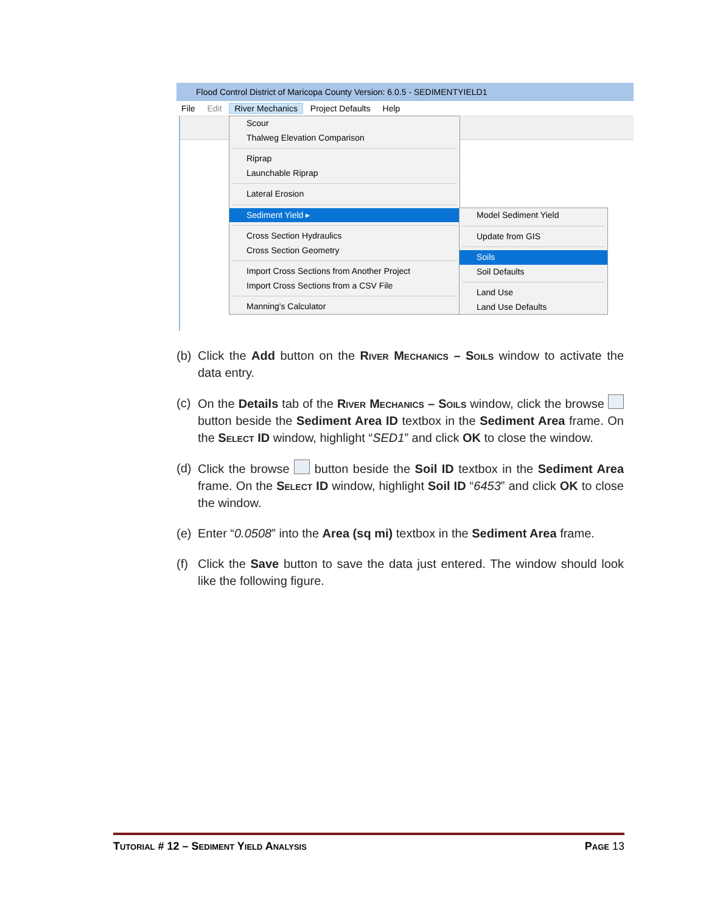Flood Control District of Maricopa County Version: 6.0.5 - SEDIMENTYIELD1
File Edit River Mechanics Project Defaults Help
Scour
Thalweg Elevation Comparison
Riprap
Launchable Riprap
Lateral Erosion
Sediment Yield ▸
Cross Section Hydraulics
Cross Section Geometry
Import Cross Sections from Another Project
Import Cross Sections from a CSV File
Manning's Calculator
Model Sediment Yield
Update from GIS
Soils
Soil Defaults
Land Use
Land Use Defaults
(b)
Click the Add button on the River Mechanics – Soils window to activate the data entry.
(c)
On the Details tab of the River Mechanics – Soils window, click the browse button beside the Sediment Area ID textbox in the Sediment Area frame. On the Select ID window, highlight “SED1” and click OK to close the window.
(d)
Click the browse button beside the Soil ID textbox in the Sediment Area frame. On the Select ID window, highlight Soil ID “6453” and click OK to close the window.
(e)
Enter “0.0508” into the Area (sq mi) textbox in the Sediment Area frame.
(f)
Click the Save button to save the data just entered. The window should look like the following figure.
Tutorial # 12 – Sediment Yield Analysis Page 13